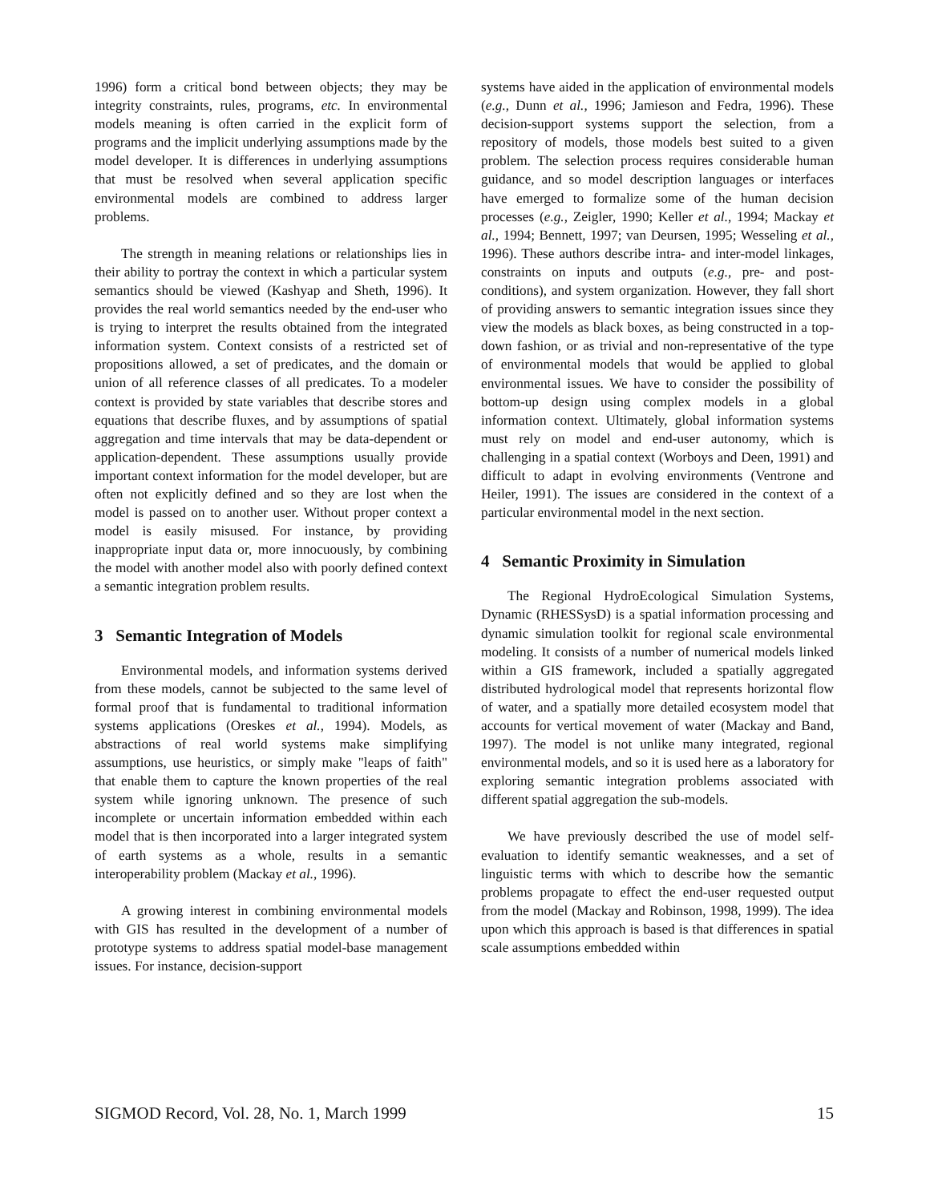1996) form a critical bond between objects; they may be integrity constraints, rules, programs, etc. In environmental models meaning is often carried in the explicit form of programs and the implicit underlying assumptions made by the model developer. It is differences in underlying assumptions that must be resolved when several application specific environmental models are combined to address larger problems.
The strength in meaning relations or relationships lies in their ability to portray the context in which a particular system semantics should be viewed (Kashyap and Sheth, 1996). It provides the real world semantics needed by the end-user who is trying to interpret the results obtained from the integrated information system. Context consists of a restricted set of propositions allowed, a set of predicates, and the domain or union of all reference classes of all predicates. To a modeler context is provided by state variables that describe stores and equations that describe fluxes, and by assumptions of spatial aggregation and time intervals that may be data-dependent or application-dependent. These assumptions usually provide important context information for the model developer, but are often not explicitly defined and so they are lost when the model is passed on to another user. Without proper context a model is easily misused. For instance, by providing inappropriate input data or, more innocuously, by combining the model with another model also with poorly defined context a semantic integration problem results.
3 Semantic Integration of Models
Environmental models, and information systems derived from these models, cannot be subjected to the same level of formal proof that is fundamental to traditional information systems applications (Oreskes et al., 1994). Models, as abstractions of real world systems make simplifying assumptions, use heuristics, or simply make "leaps of faith" that enable them to capture the known properties of the real system while ignoring unknown. The presence of such incomplete or uncertain information embedded within each model that is then incorporated into a larger integrated system of earth systems as a whole, results in a semantic interoperability problem (Mackay et al., 1996).
A growing interest in combining environmental models with GIS has resulted in the development of a number of prototype systems to address spatial model-base management issues. For instance, decision-support
systems have aided in the application of environmental models (e.g., Dunn et al., 1996; Jamieson and Fedra, 1996). These decision-support systems support the selection, from a repository of models, those models best suited to a given problem. The selection process requires considerable human guidance, and so model description languages or interfaces have emerged to formalize some of the human decision processes (e.g., Zeigler, 1990; Keller et al., 1994; Mackay et al., 1994; Bennett, 1997; van Deursen, 1995; Wesseling et al., 1996). These authors describe intra- and inter-model linkages, constraints on inputs and outputs (e.g., pre- and post-conditions), and system organization. However, they fall short of providing answers to semantic integration issues since they view the models as black boxes, as being constructed in a top-down fashion, or as trivial and non-representative of the type of environmental models that would be applied to global environmental issues. We have to consider the possibility of bottom-up design using complex models in a global information context. Ultimately, global information systems must rely on model and end-user autonomy, which is challenging in a spatial context (Worboys and Deen, 1991) and difficult to adapt in evolving environments (Ventrone and Heiler, 1991). The issues are considered in the context of a particular environmental model in the next section.
4 Semantic Proximity in Simulation
The Regional HydroEcological Simulation Systems, Dynamic (RHESSysD) is a spatial information processing and dynamic simulation toolkit for regional scale environmental modeling. It consists of a number of numerical models linked within a GIS framework, included a spatially aggregated distributed hydrological model that represents horizontal flow of water, and a spatially more detailed ecosystem model that accounts for vertical movement of water (Mackay and Band, 1997). The model is not unlike many integrated, regional environmental models, and so it is used here as a laboratory for exploring semantic integration problems associated with different spatial aggregation the sub-models.
We have previously described the use of model self-evaluation to identify semantic weaknesses, and a set of linguistic terms with which to describe how the semantic problems propagate to effect the end-user requested output from the model (Mackay and Robinson, 1998, 1999). The idea upon which this approach is based is that differences in spatial scale assumptions embedded within
SIGMOD Record, Vol. 28, No. 1, March 1999 15